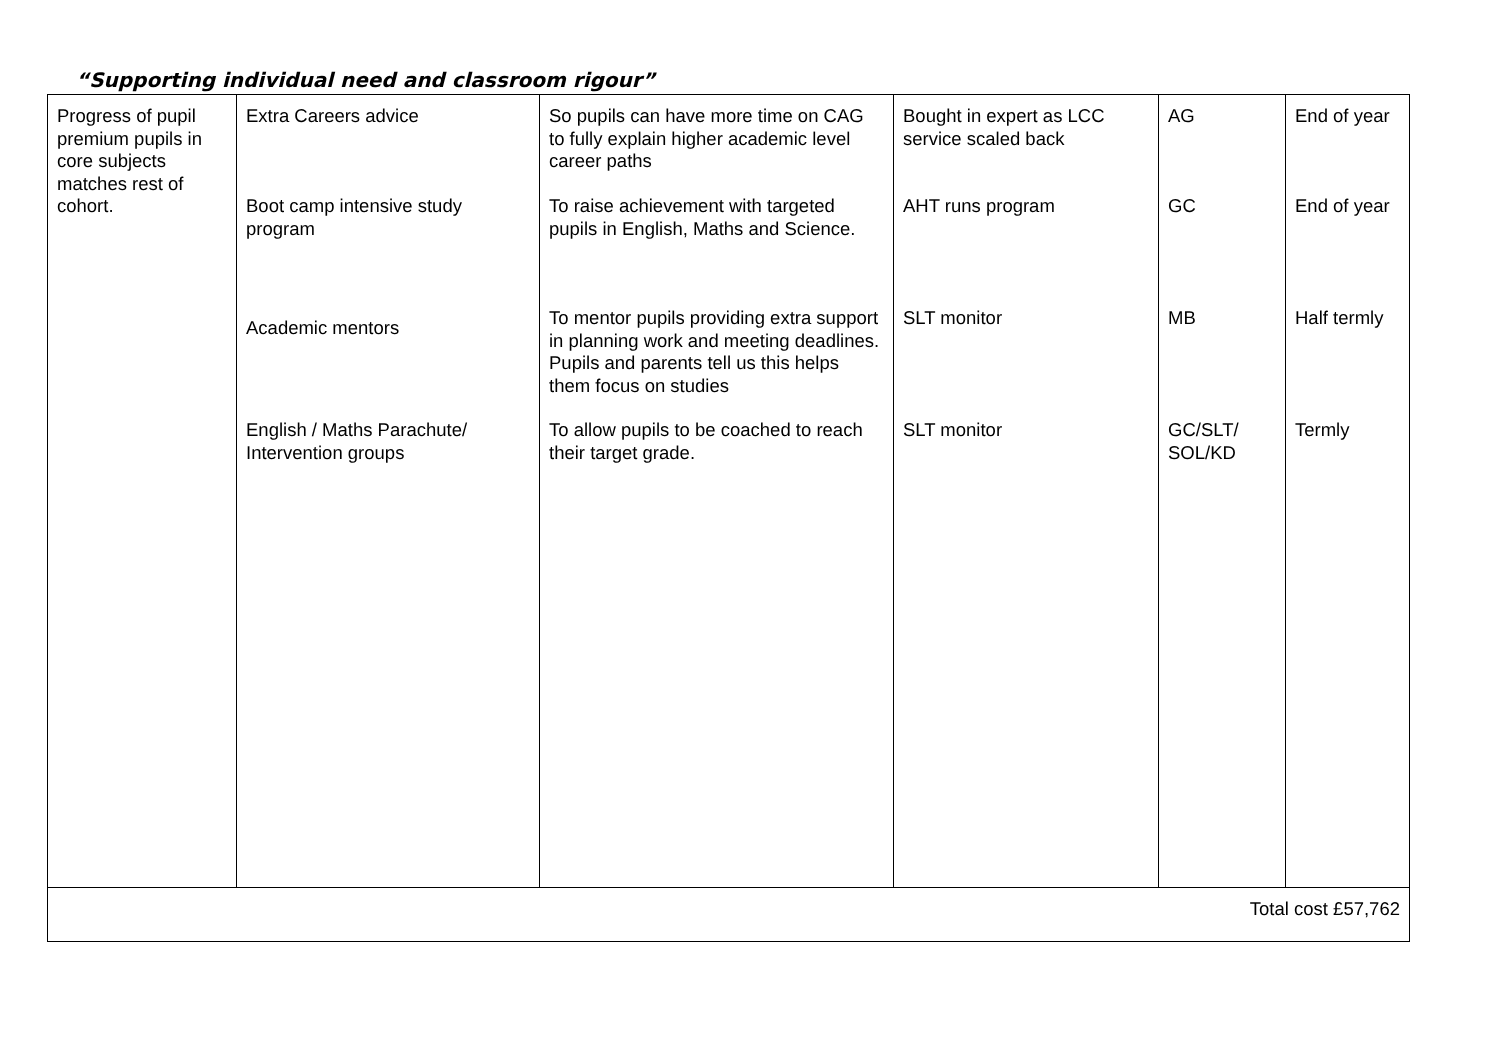“Supporting individual need and classroom rigour”
| Progress of pupil premium pupils in core subjects matches rest of cohort. | Extra Careers advice Boot camp intensive study program Academic mentors English / Maths Parachute/ Intervention groups | So pupils can have more time on CAG to fully explain higher academic level career paths To raise achievement with targeted pupils in English, Maths and Science. To mentor pupils providing extra support in planning work and meeting deadlines. Pupils and parents tell us this helps them focus on studies To allow pupils to be coached to reach their target grade. | Bought in expert as LCC service scaled back AHT runs program SLT monitor SLT monitor | AG GC MB GC/SLT/ SOL/KD | End of year End of year Half termly Termly |
| Total cost £57,762 | | | | | |